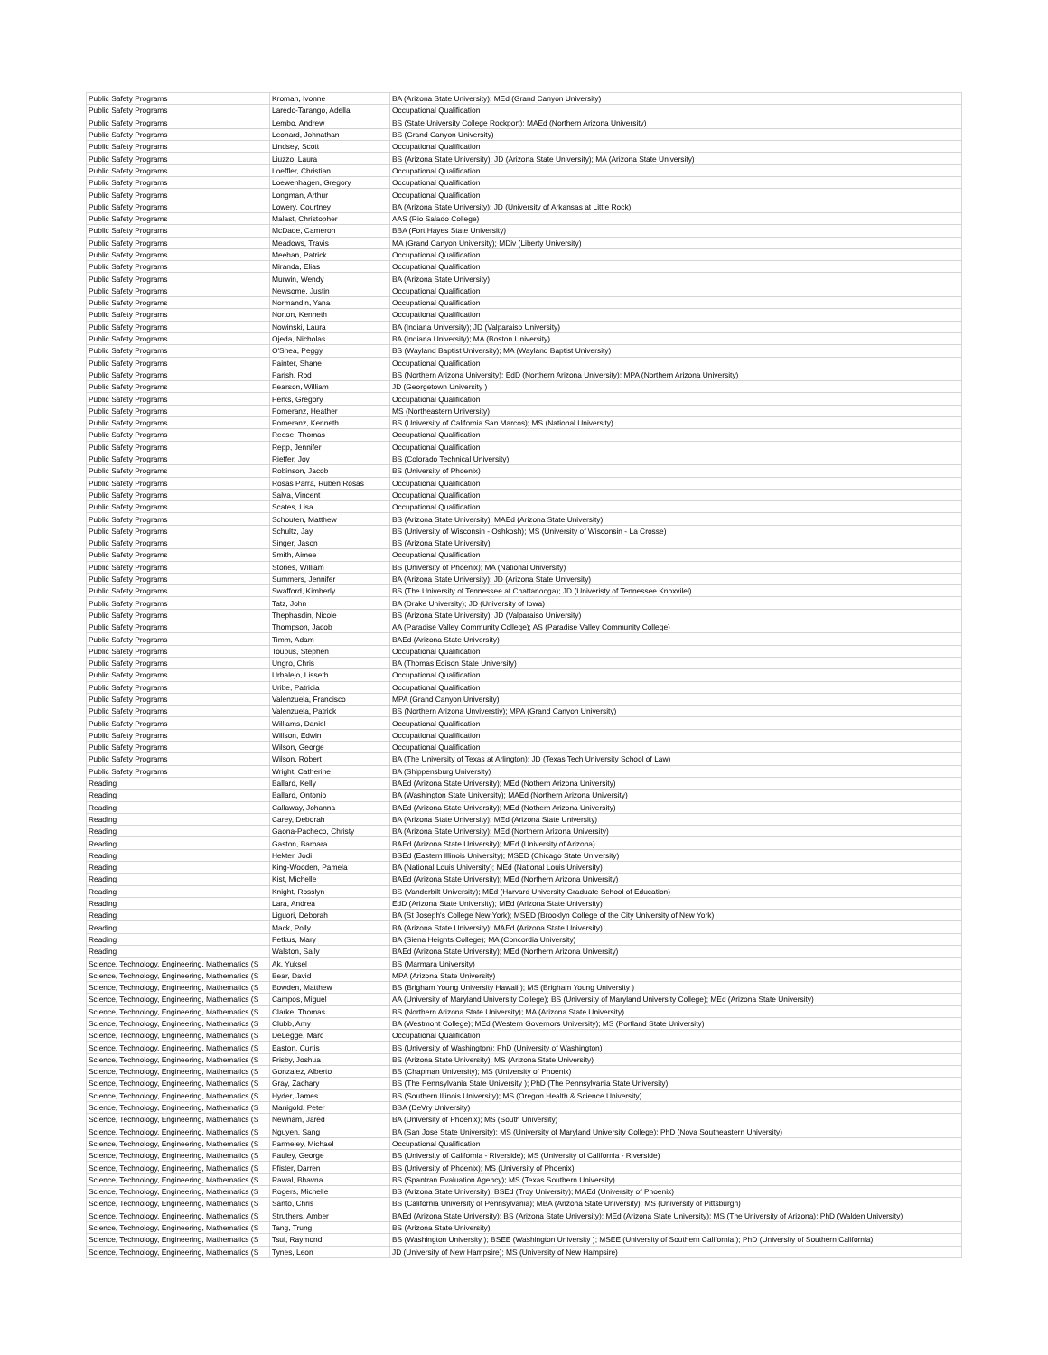| Public Safety Programs | Kroman, Ivonne | BA (Arizona State University); MEd (Grand Canyon University) |
| Public Safety Programs | Laredo-Tarango, Adella | Occupational Qualification |
| Public Safety Programs | Lembo, Andrew | BS (State University College Rockport); MAEd (Northern Arizona University) |
| Public Safety Programs | Leonard, Johnathan | BS (Grand Canyon University) |
| Public Safety Programs | Lindsey, Scott | Occupational Qualification |
| Public Safety Programs | Liuzzo, Laura | BS (Arizona State University); JD (Arizona State University); MA (Arizona State University) |
| Public Safety Programs | Loeffler, Christian | Occupational Qualification |
| Public Safety Programs | Loewenhagen, Gregory | Occupational Qualification |
| Public Safety Programs | Longman, Arthur | Occupational Qualification |
| Public Safety Programs | Lowery, Courtney | BA (Arizona State University); JD (University of Arkansas at Little Rock) |
| Public Safety Programs | Malast, Christopher | AAS (Rio Salado College) |
| Public Safety Programs | McDade, Cameron | BBA (Fort Hayes State University) |
| Public Safety Programs | Meadows, Travis | MA (Grand Canyon University); MDiv (Liberty University) |
| Public Safety Programs | Meehan, Patrick | Occupational Qualification |
| Public Safety Programs | Miranda, Elias | Occupational Qualification |
| Public Safety Programs | Murwin, Wendy | BA (Arizona State University) |
| Public Safety Programs | Newsome, Justin | Occupational Qualification |
| Public Safety Programs | Normandin, Yana | Occupational Qualification |
| Public Safety Programs | Norton, Kenneth | Occupational Qualification |
| Public Safety Programs | Nowinski, Laura | BA (Indiana University); JD (Valparaiso University) |
| Public Safety Programs | Ojeda, Nicholas | BA (Indiana University); MA (Boston University) |
| Public Safety Programs | O'Shea, Peggy | BS (Wayland Baptist University); MA (Wayland Baptist University) |
| Public Safety Programs | Painter, Shane | Occupational Qualification |
| Public Safety Programs | Parish, Rod | BS (Northern Arizona University); EdD (Northern Arizona University); MPA (Northern Arizona University) |
| Public Safety Programs | Pearson, William | JD (Georgetown University ) |
| Public Safety Programs | Perks, Gregory | Occupational Qualification |
| Public Safety Programs | Pomeranz, Heather | MS (Northeastern University) |
| Public Safety Programs | Pomeranz, Kenneth | BS (University of California San Marcos); MS (National University) |
| Public Safety Programs | Reese, Thomas | Occupational Qualification |
| Public Safety Programs | Repp, Jennifer | Occupational Qualification |
| Public Safety Programs | Rieffer, Joy | BS (Colorado Technical University) |
| Public Safety Programs | Robinson, Jacob | BS (University of Phoenix) |
| Public Safety Programs | Rosas Parra, Ruben Rosas | Occupational Qualification |
| Public Safety Programs | Salva, Vincent | Occupational Qualification |
| Public Safety Programs | Scates, Lisa | Occupational Qualification |
| Public Safety Programs | Schouten, Matthew | BS (Arizona State University); MAEd (Arizona State University) |
| Public Safety Programs | Schultz, Jay | BS (University of Wisconsin - Oshkosh); MS (University of Wisconsin - La Crosse) |
| Public Safety Programs | Singer, Jason | BS (Arizona State University) |
| Public Safety Programs | Smith, Aimee | Occupational Qualification |
| Public Safety Programs | Stones, William | BS (University of Phoenix); MA (National University) |
| Public Safety Programs | Summers, Jennifer | BA (Arizona State University); JD (Arizona State University) |
| Public Safety Programs | Swafford, Kimberly | BS (The University of Tennessee at Chattanooga); JD (Univeristy of Tennessee Knoxvilel) |
| Public Safety Programs | Tatz, John | BA (Drake University); JD (University of Iowa) |
| Public Safety Programs | Thephasdin, Nicole | BS (Arizona State University); JD (Valparaiso University) |
| Public Safety Programs | Thompson, Jacob | AA (Paradise Valley Community College); AS (Paradise Valley Community College) |
| Public Safety Programs | Timm, Adam | BAEd (Arizona State University) |
| Public Safety Programs | Toubus, Stephen | Occupational Qualification |
| Public Safety Programs | Ungro, Chris | BA (Thomas Edison State University) |
| Public Safety Programs | Urbalejo, Lisseth | Occupational Qualification |
| Public Safety Programs | Uribe, Patricia | Occupational Qualification |
| Public Safety Programs | Valenzuela, Francisco | MPA (Grand Canyon University) |
| Public Safety Programs | Valenzuela, Patrick | BS (Northern Arizona Unviverstiy); MPA (Grand Canyon University) |
| Public Safety Programs | Williams, Daniel | Occupational Qualification |
| Public Safety Programs | Willson, Edwin | Occupational Qualification |
| Public Safety Programs | Wilson, George | Occupational Qualification |
| Public Safety Programs | Wilson, Robert | BA (The University of Texas at Arlington); JD (Texas Tech University School of Law) |
| Public Safety Programs | Wright, Catherine | BA (Shippensburg University) |
| Reading | Ballard, Kelly | BAEd (Arizona State University); MEd (Nothern Arizona University) |
| Reading | Ballard, Ontonio | BA (Washington State University); MAEd (Northern Arizona University) |
| Reading | Callaway, Johanna | BAEd (Arizona State University); MEd (Nothern Arizona University) |
| Reading | Carey, Deborah | BA (Arizona State University); MEd (Arizona State University) |
| Reading | Gaona-Pacheco, Christy | BA (Arizona State University); MEd (Northern Arizona University) |
| Reading | Gaston, Barbara | BAEd (Arizona State University); MEd (University of Arizona) |
| Reading | Hekter, Jodi | BSEd (Eastern Illinois University); MSED (Chicago State University) |
| Reading | King-Wooden, Pamela | BA (National Louis University); MEd (National Louis University) |
| Reading | Kist, Michelle | BAEd (Arizona State University); MEd (Northern Arizona University) |
| Reading | Knight, Rosslyn | BS (Vanderbilt University); MEd (Harvard University Graduate School of Education) |
| Reading | Lara, Andrea | EdD (Arizona State University); MEd (Arizona State University) |
| Reading | Liguori, Deborah | BA (St Joseph's College New York); MSED (Brooklyn College of the City University of New York) |
| Reading | Mack, Polly | BA (Arizona State University); MAEd (Arizona State University) |
| Reading | Petkus, Mary | BA (Siena Heights College); MA (Concordia University) |
| Reading | Walston, Sally | BAEd (Arizona State University); MEd (Northern Arizona University) |
| Science, Technology, Engineering, Mathematics (S | Ak, Yuksel | BS (Marmara University) |
| Science, Technology, Engineering, Mathematics (S | Bear, David | MPA (Arizona State University) |
| Science, Technology, Engineering, Mathematics (S | Bowden, Matthew | BS (Brigham Young University Hawaii ); MS (Brigham Young University ) |
| Science, Technology, Engineering, Mathematics (S | Campos, Miguel | AA (University of Maryland University College); BS (University of Maryland University College); MEd (Arizona State University) |
| Science, Technology, Engineering, Mathematics (S | Clarke, Thomas | BS (Northern Arizona State University); MA (Arizona State University) |
| Science, Technology, Engineering, Mathematics (S | Clubb, Amy | BA (Westmont College); MEd (Western Governors University); MS (Portland State University) |
| Science, Technology, Engineering, Mathematics (S | DeLegge, Marc | Occupational Qualification |
| Science, Technology, Engineering, Mathematics (S | Easton, Curtis | BS (University of Washington); PhD (University of Washington) |
| Science, Technology, Engineering, Mathematics (S | Frisby, Joshua | BS (Arizona State University); MS (Arizona State University) |
| Science, Technology, Engineering, Mathematics (S | Gonzalez, Alberto | BS (Chapman University); MS (University of Phoenix) |
| Science, Technology, Engineering, Mathematics (S | Gray, Zachary | BS (The Pennsylvania State University ); PhD (The Pennsylvania State University) |
| Science, Technology, Engineering, Mathematics (S | Hyder, James | BS (Southern Illinois University); MS (Oregon Health & Science University) |
| Science, Technology, Engineering, Mathematics (S | Manigold, Peter | BBA (DeVry University) |
| Science, Technology, Engineering, Mathematics (S | Newnam, Jared | BA (University of Phoenix); MS (South University) |
| Science, Technology, Engineering, Mathematics (S | Nguyen, Sang | BA (San Jose State University); MS (University of Maryland University College); PhD (Nova Southeastern University) |
| Science, Technology, Engineering, Mathematics (S | Parmeley, Michael | Occupational Qualification |
| Science, Technology, Engineering, Mathematics (S | Pauley, George | BS (University of California - Riverside); MS (University of California - Riverside) |
| Science, Technology, Engineering, Mathematics (S | Pfister, Darren | BS (University of Phoenix); MS (University of Phoenix) |
| Science, Technology, Engineering, Mathematics (S | Rawal, Bhavna | BS (Spantran Evaluation Agency); MS (Texas Southern University) |
| Science, Technology, Engineering, Mathematics (S | Rogers, Michelle | BS (Arizona State University); BSEd (Troy University); MAEd (University of Phoenix) |
| Science, Technology, Engineering, Mathematics (S | Santo, Chris | BS (California University of Pennsylvania); MBA (Arizona State University); MS (University of Pittsburgh) |
| Science, Technology, Engineering, Mathematics (S | Struthers, Amber | BAEd (Arizona State University); BS (Arizona State University); MEd (Arizona State University); MS (The University of Arizona); PhD (Walden University) |
| Science, Technology, Engineering, Mathematics (S | Tang, Trung | BS (Arizona State University) |
| Science, Technology, Engineering, Mathematics (S | Tsui, Raymond | BS (Washington University ); BSEE (Washington University ); MSEE (University of Southern California ); PhD (University of Southern California) |
| Science, Technology, Engineering, Mathematics (S | Tynes, Leon | JD (University of New Hampsire); MS (University of New Hampsire) |